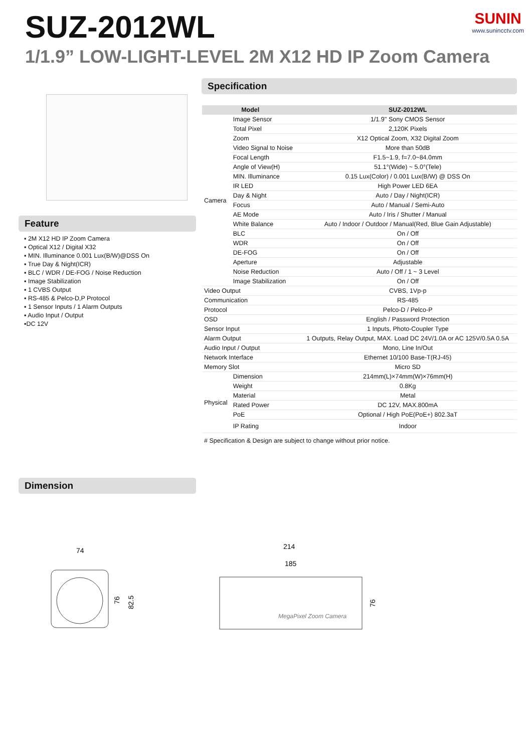SUZ-2012WL SUNIN
www.sunincctv.com
1/1.9” LOW-LIGHT-LEVEL 2M X12 HD IP Zoom Camera
Specification
Feature
▪ 2M X12 HD IP Zoom Camera
▪ Optical X12 / Digital X32
▪ MIN. Illuminance 0.001 Lux(B/W)@DSS On
▪ True Day & Night(ICR)
▪ BLC / WDR / DE-FOG / Noise Reduction
▪ Image Stabilization
▪ 1 CVBS Output
▪ RS-485 & Pelco-D,P Protocol
▪ 1 Sensor Inputs / 1 Alarm Outputs
▪ Audio Input / Output
▪DC 12V
| Model | | SUZ-2012WL |
| --- | --- | --- |
| Camera | Image Sensor | 1/1.9'' Sony CMOS Sensor |
| | Total Pixel | 2,120K Pixels |
| | Zoom | X12 Optical Zoom, X32 Digital Zoom |
| | Video Signal to Noise | More than 50dB |
| | Focal Length | F1.5~1.9, f=7.0~84.0mm |
| | Angle of View(H) | 51.1°(Wide) ~ 5.0°(Tele) |
| | MIN. Illuminance | 0.15 Lux(Color) / 0.001 Lux(B/W) @ DSS On |
| | IR LED | High Power LED 6EA |
| | Day & Night | Auto / Day / Night(ICR) |
| | Focus | Auto / Manual / Semi-Auto |
| | AE Mode | Auto / Iris / Shutter / Manual |
| | White Balance | Auto / Indoor / Outdoor / Manual(Red, Blue Gain Adjustable) |
| | BLC | On / Off |
| | WDR | On / Off |
| | DE-FOG | On / Off |
| | Aperture | Adjustable |
| | Noise Reduction | Auto / Off / 1 ~ 3 Level |
| | Image Stabilization | On / Off |
| Video Output | | CVBS, 1Vp-p |
| Communication | | RS-485 |
| Protocol | | Pelco-D / Pelco-P |
| OSD | | English / Password Protection |
| Sensor Input | | 1 Inputs, Photo-Coupler Type |
| Alarm Output | | 1 Outputs, Relay Output, MAX. Load DC 24V/1.0A or AC 125V/0.5A 0.5A |
| Audio Input / Output | | Mono, Line In/Out |
| Network Interface | | Ethernet 10/100 Base-T(RJ-45) |
| Memory Slot | | Micro SD |
| Physical | Dimension | 214mm(L)×74mm(W)×76mm(H) |
| | Weight | 0.8Kg |
| | Material | Metal |
| | Rated Power | DC 12V, MAX.800mA |
| | PoE | Optional / High PoE(PoE+) 802.3aT |
| | IP Rating | Indoor |
# Specification & Design are subject to change without prior notice.
Dimension
74
76
82.5
214
185
MegaPixel Zoom Camera
76